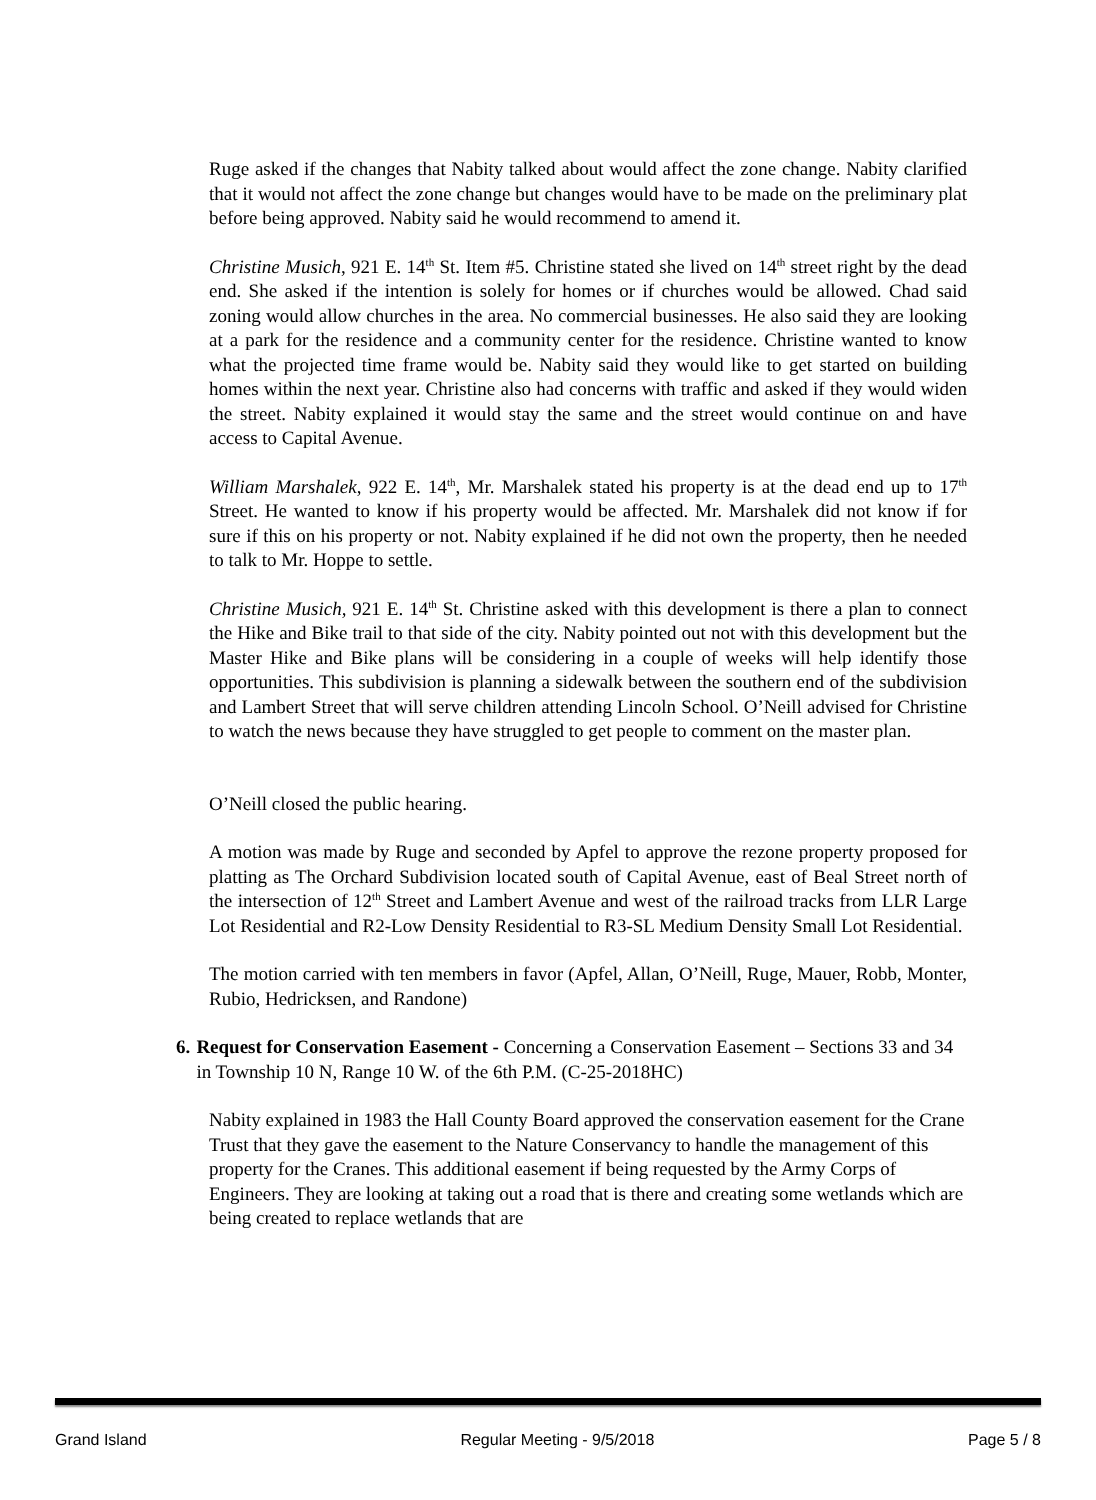Ruge asked if the changes that Nabity talked about would affect the zone change. Nabity clarified that it would not affect the zone change but changes would have to be made on the preliminary plat before being approved. Nabity said he would recommend to amend it.
Christine Musich, 921 E. 14<sup>th</sup> St. Item #5. Christine stated she lived on 14<sup>th</sup> street right by the dead end. She asked if the intention is solely for homes or if churches would be allowed. Chad said zoning would allow churches in the area. No commercial businesses. He also said they are looking at a park for the residence and a community center for the residence. Christine wanted to know what the projected time frame would be. Nabity said they would like to get started on building homes within the next year. Christine also had concerns with traffic and asked if they would widen the street. Nabity explained it would stay the same and the street would continue on and have access to Capital Avenue.
William Marshalek, 922 E. 14<sup>th</sup>, Mr. Marshalek stated his property is at the dead end up to 17<sup>th</sup> Street. He wanted to know if his property would be affected. Mr. Marshalek did not know if for sure if this on his property or not. Nabity explained if he did not own the property, then he needed to talk to Mr. Hoppe to settle.
Christine Musich, 921 E. 14<sup>th</sup> St. Christine asked with this development is there a plan to connect the Hike and Bike trail to that side of the city. Nabity pointed out not with this development but the Master Hike and Bike plans will be considering in a couple of weeks will help identify those opportunities. This subdivision is planning a sidewalk between the southern end of the subdivision and Lambert Street that will serve children attending Lincoln School. O’Neill advised for Christine to watch the news because they have struggled to get people to comment on the master plan.
O’Neill closed the public hearing.
A motion was made by Ruge and seconded by Apfel to approve the rezone property proposed for platting as The Orchard Subdivision located south of Capital Avenue, east of Beal Street north of the intersection of 12<sup>th</sup> Street and Lambert Avenue and west of the railroad tracks from LLR Large Lot Residential and R2-Low Density Residential to R3-SL Medium Density Small Lot Residential.
The motion carried with ten members in favor (Apfel, Allan, O’Neill, Ruge, Mauer, Robb, Monter, Rubio, Hedricksen, and Randone)
6. Request for Conservation Easement - Concerning a Conservation Easement – Sections 33 and 34 in Township 10 N, Range 10 W. of the 6th P.M. (C-25-2018HC)
Nabity explained in 1983 the Hall County Board approved the conservation easement for the Crane Trust that they gave the easement to the Nature Conservancy to handle the management of this property for the Cranes. This additional easement if being requested by the Army Corps of Engineers. They are looking at taking out a road that is there and creating some wetlands which are being created to replace wetlands that are
Grand Island Regular Meeting - 9/5/2018 Page 5 / 8